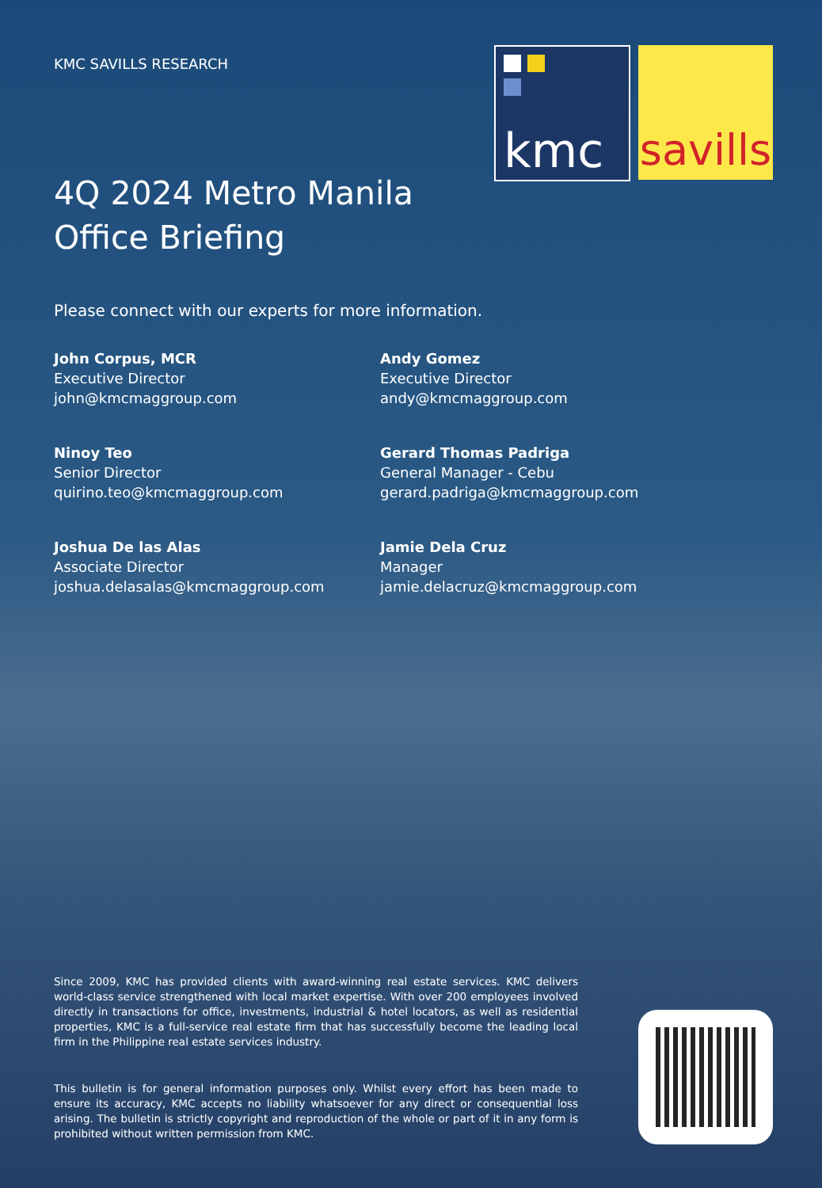KMC SAVILLS RESEARCH
kmc
savills
4Q 2024 Metro Manila
Office Briefing
Please connect with our experts for more information.
John Corpus, MCR
Executive Director
john@kmcmaggroup.com
Andy Gomez
Executive Director
andy@kmcmaggroup.com
Ninoy Teo
Senior Director
quirino.teo@kmcmaggroup.com
Gerard Thomas Padriga
General Manager - Cebu
gerard.padriga@kmcmaggroup.com
Joshua De las Alas
Associate Director
joshua.delasalas@kmcmaggroup.com
Jamie Dela Cruz
Manager
jamie.delacruz@kmcmaggroup.com
Since 2009, KMC has provided clients with award-winning real estate services. KMC delivers world-class service strengthened with local market expertise. With over 200 employees involved directly in transactions for office, investments, industrial & hotel locators, as well as residential properties, KMC is a full-service real estate firm that has successfully become the leading local firm in the Philippine real estate services industry.
This bulletin is for general information purposes only. Whilst every effort has been made to ensure its accuracy, KMC accepts no liability whatsoever for any direct or consequential loss arising. The bulletin is strictly copyright and reproduction of the whole or part of it in any form is prohibited without written permission from KMC.